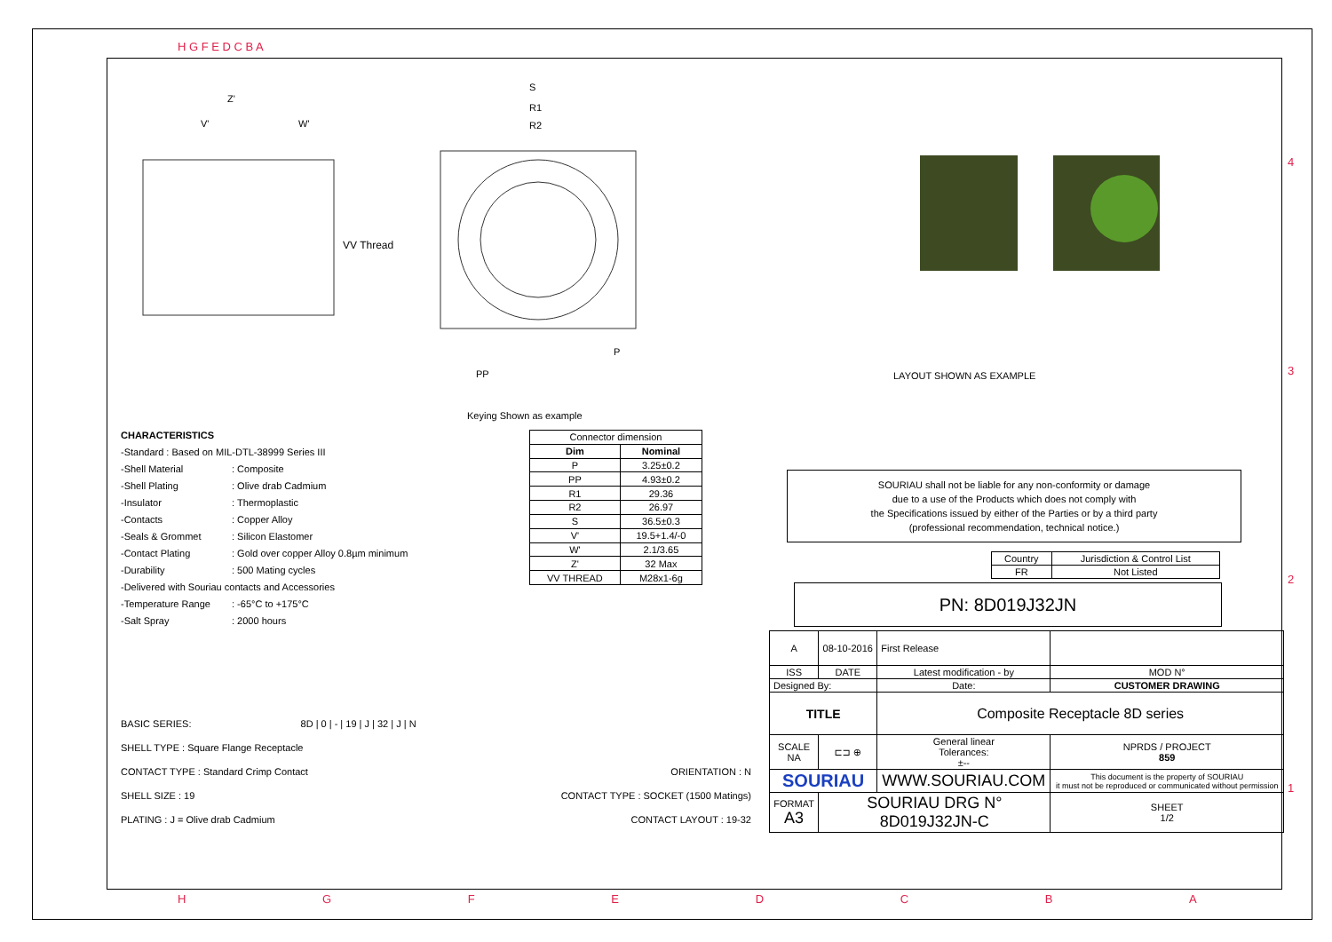VV Thread
S
R1
R2
Z'
V'
W'
PP
P
Keying Shown as example
CHARACTERISTICS
-Standard : Based on MIL-DTL-38999 Series III
-Shell Material: Composite
-Shell Plating: Olive drab Cadmium
-Insulator: Thermoplastic
-Contacts: Copper Alloy
-Seals & Grommet: Silicon Elastomer
-Contact Plating: Gold over copper Alloy 0.8µm minimum
-Durability: 500 Mating cycles
-Delivered with Souriau contacts and Accessories
-Temperature Range: -65°C to +175°C
-Salt Spray: 2000 hours
| Connector dimension | |
| Dim | Nominal |
| P | 3.25±0.2 |
| PP | 4.93±0.2 |
| R1 | 29.36 |
| R2 | 26.97 |
| S | 36.5±0.3 |
| V' | 19.5+1.4/-0 |
| W' | 2.1/3.65 |
| Z' | 32 Max |
| VV THREAD | M28x1-6g |
BASIC SERIES: 8D | 0 | - | 19 | J | 32 | J | N
SHELL TYPE : Square Flange Receptacle
CONTACT TYPE : Standard Crimp Contact ORIENTATION : N
SHELL SIZE : 19 CONTACT TYPE : SOCKET (1500 Matings)
PLATING : J = Olive drab Cadmium CONTACT LAYOUT : 19-32
LAYOUT SHOWN AS EXAMPLE
SOURIAU shall not be liable for any non-conformity or damage
due to a use of the Products which does not comply with
the Specifications issued by either of the Parties or by a third party
(professional recommendation, technical notice.)
| Country | Jurisdiction & Control List |
| FR | Not Listed |
PN: 8D019J32JN
| A | 08-10-2016 | First Release | | | |
| ISS | DATE | Latest modification - by | | | MOD N° |
| Designed By: | | Date: | | CUSTOMER DRAWING | |
| TITLE | | Composite Receptacle 8D series | | | |
| SCALE NA | ⊏⊐ ⊕ | | General linear Tolerances: ±-- | NPRDS / PROJECT 859 | |
| SOURIAU | | WWW.SOURIAU.COM | | This document is the property of SOURIAU it must not be reproduced or communicated without permission | |
| FORMAT A3 | SOURIAU DRG N° 8D019J32JN-C | | | | SHEET 1/2 |
H G F E D C B A
H G F E D C B A
4
3
2
1